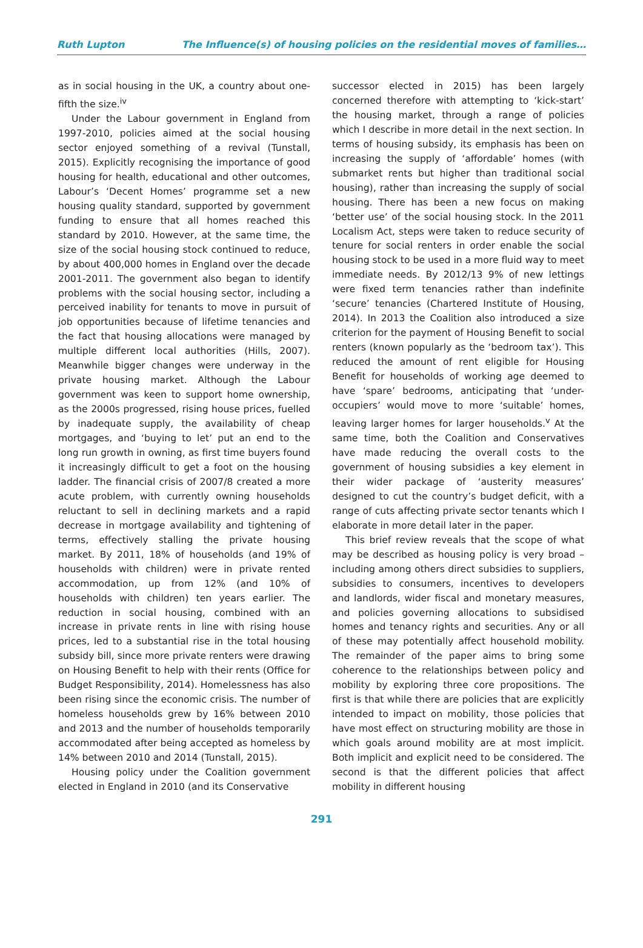Ruth Lupton The Influence(s) of housing policies on the residential moves of families…
as in social housing in the UK, a country about one-fifth the size.<sup>iv</sup>
Under the Labour government in England from 1997-2010, policies aimed at the social housing sector enjoyed something of a revival (Tunstall, 2015). Explicitly recognising the importance of good housing for health, educational and other outcomes, Labour’s ‘Decent Homes’ programme set a new housing quality standard, supported by government funding to ensure that all homes reached this standard by 2010. However, at the same time, the size of the social housing stock continued to reduce, by about 400,000 homes in England over the decade 2001-2011. The government also began to identify problems with the social housing sector, including a perceived inability for tenants to move in pursuit of job opportunities because of lifetime tenancies and the fact that housing allocations were managed by multiple different local authorities (Hills, 2007). Meanwhile bigger changes were underway in the private housing market. Although the Labour government was keen to support home ownership, as the 2000s progressed, rising house prices, fuelled by inadequate supply, the availability of cheap mortgages, and ‘buying to let’ put an end to the long run growth in owning, as first time buyers found it increasingly difficult to get a foot on the housing ladder. The financial crisis of 2007/8 created a more acute problem, with currently owning households reluctant to sell in declining markets and a rapid decrease in mortgage availability and tightening of terms, effectively stalling the private housing market. By 2011, 18% of households (and 19% of households with children) were in private rented accommodation, up from 12% (and 10% of households with children) ten years earlier. The reduction in social housing, combined with an increase in private rents in line with rising house prices, led to a substantial rise in the total housing subsidy bill, since more private renters were drawing on Housing Benefit to help with their rents (Office for Budget Responsibility, 2014). Homelessness has also been rising since the economic crisis. The number of homeless households grew by 16% between 2010 and 2013 and the number of households temporarily accommodated after being accepted as homeless by 14% between 2010 and 2014 (Tunstall, 2015).
Housing policy under the Coalition government elected in England in 2010 (and its Conservative
successor elected in 2015) has been largely concerned therefore with attempting to ‘kick-start’ the housing market, through a range of policies which I describe in more detail in the next section. In terms of housing subsidy, its emphasis has been on increasing the supply of ‘affordable’ homes (with submarket rents but higher than traditional social housing), rather than increasing the supply of social housing. There has been a new focus on making ‘better use’ of the social housing stock. In the 2011 Localism Act, steps were taken to reduce security of tenure for social renters in order enable the social housing stock to be used in a more fluid way to meet immediate needs. By 2012/13 9% of new lettings were fixed term tenancies rather than indefinite ‘secure’ tenancies (Chartered Institute of Housing, 2014). In 2013 the Coalition also introduced a size criterion for the payment of Housing Benefit to social renters (known popularly as the ‘bedroom tax’). This reduced the amount of rent eligible for Housing Benefit for households of working age deemed to have ‘spare’ bedrooms, anticipating that ‘under-occupiers’ would move to more ‘suitable’ homes, leaving larger homes for larger households.<sup>v</sup> At the same time, both the Coalition and Conservatives have made reducing the overall costs to the government of housing subsidies a key element in their wider package of ‘austerity measures’ designed to cut the country’s budget deficit, with a range of cuts affecting private sector tenants which I elaborate in more detail later in the paper.
This brief review reveals that the scope of what may be described as housing policy is very broad – including among others direct subsidies to suppliers, subsidies to consumers, incentives to developers and landlords, wider fiscal and monetary measures, and policies governing allocations to subsidised homes and tenancy rights and securities. Any or all of these may potentially affect household mobility. The remainder of the paper aims to bring some coherence to the relationships between policy and mobility by exploring three core propositions. The first is that while there are policies that are explicitly intended to impact on mobility, those policies that have most effect on structuring mobility are those in which goals around mobility are at most implicit. Both implicit and explicit need to be considered. The second is that the different policies that affect mobility in different housing
291